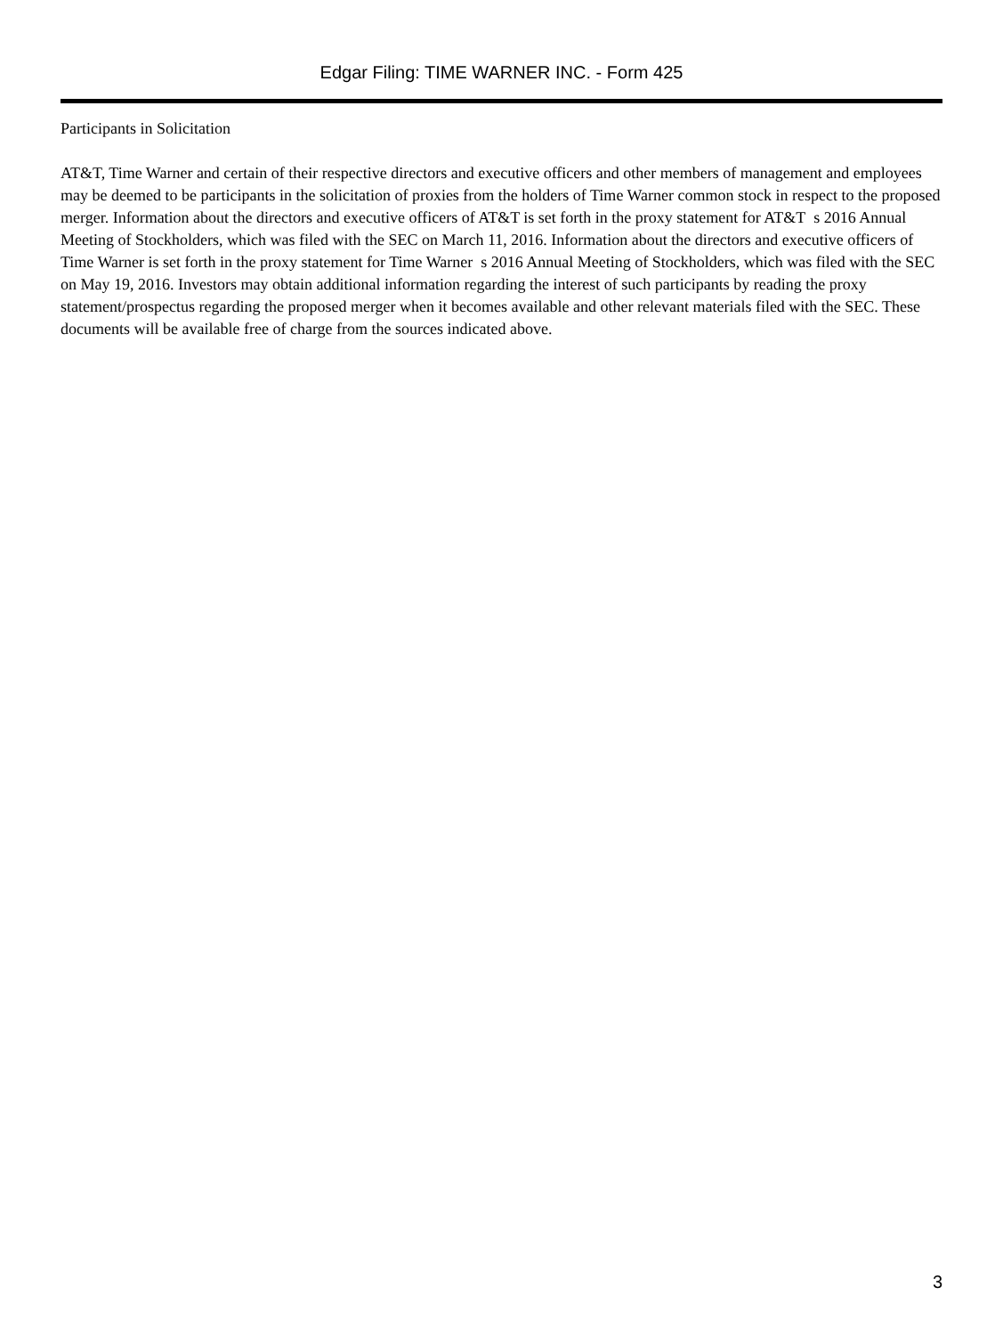Edgar Filing: TIME WARNER INC. - Form 425
Participants in Solicitation
AT&T, Time Warner and certain of their respective directors and executive officers and other members of management and employees may be deemed to be participants in the solicitation of proxies from the holders of Time Warner common stock in respect to the proposed merger. Information about the directors and executive officers of AT&T is set forth in the proxy statement for AT&T s 2016 Annual Meeting of Stockholders, which was filed with the SEC on March 11, 2016. Information about the directors and executive officers of Time Warner is set forth in the proxy statement for Time Warner s 2016 Annual Meeting of Stockholders, which was filed with the SEC on May 19, 2016. Investors may obtain additional information regarding the interest of such participants by reading the proxy statement/prospectus regarding the proposed merger when it becomes available and other relevant materials filed with the SEC. These documents will be available free of charge from the sources indicated above.
3